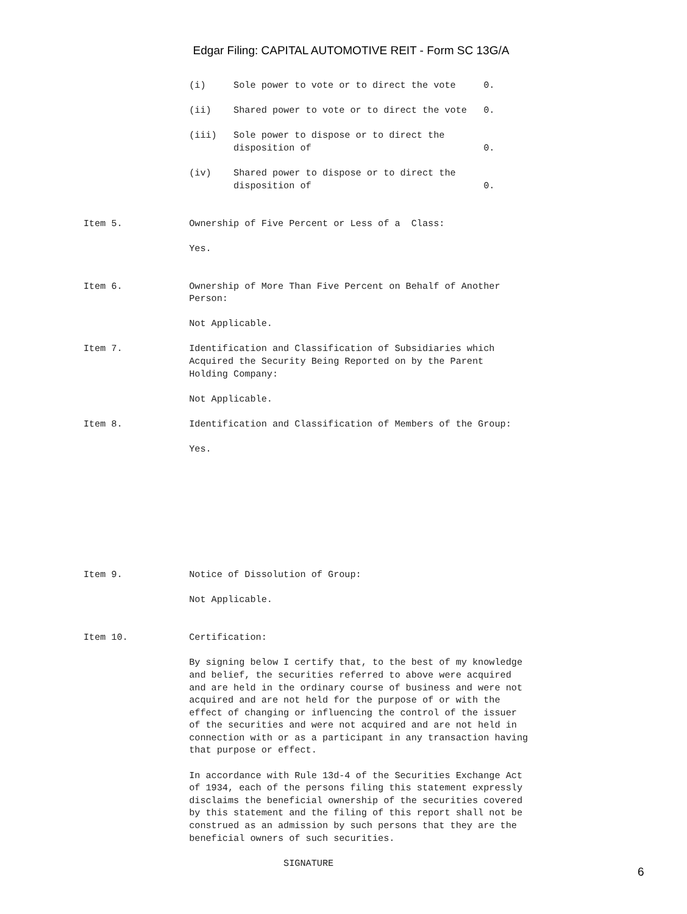Edgar Filing: CAPITAL AUTOMOTIVE REIT - Form SC 13G/A
                   (i)     Sole power to vote or to direct the vote     0.

                   (ii)    Shared power to vote or to direct the vote   0.

                   (iii)   Sole power to dispose or to direct the
                           disposition of                               0.

                   (iv)    Shared power to dispose or to direct the
                           disposition of                               0.


Item 5.            Ownership of Five Percent or Less of a  Class:

                   Yes.


Item 6.            Ownership of More Than Five Percent on Behalf of Another
                   Person:

                   Not Applicable.

Item 7.            Identification and Classification of Subsidiaries which
                   Acquired the Security Being Reported on by the Parent
                   Holding Company:

                   Not Applicable.

Item 8.            Identification and Classification of Members of the Group:

                   Yes.









Item 9.            Notice of Dissolution of Group:

                   Not Applicable.


Item 10.           Certification:

                   By signing below I certify that, to the best of my knowledge
                   and belief, the securities referred to above were acquired
                   and are held in the ordinary course of business and were not
                   acquired and are not held for the purpose of or with the
                   effect of changing or influencing the control of the issuer
                   of the securities and were not acquired and are not held in
                   connection with or as a participant in any transaction having
                   that purpose or effect.

                   In accordance with Rule 13d-4 of the Securities Exchange Act
                   of 1934, each of the persons filing this statement expressly
                   disclaims the beneficial ownership of the securities covered
                   by this statement and the filing of this report shall not be
                   construed as an admission by such persons that they are the
                   beneficial owners of such securities.

                                    SIGNATURE
6